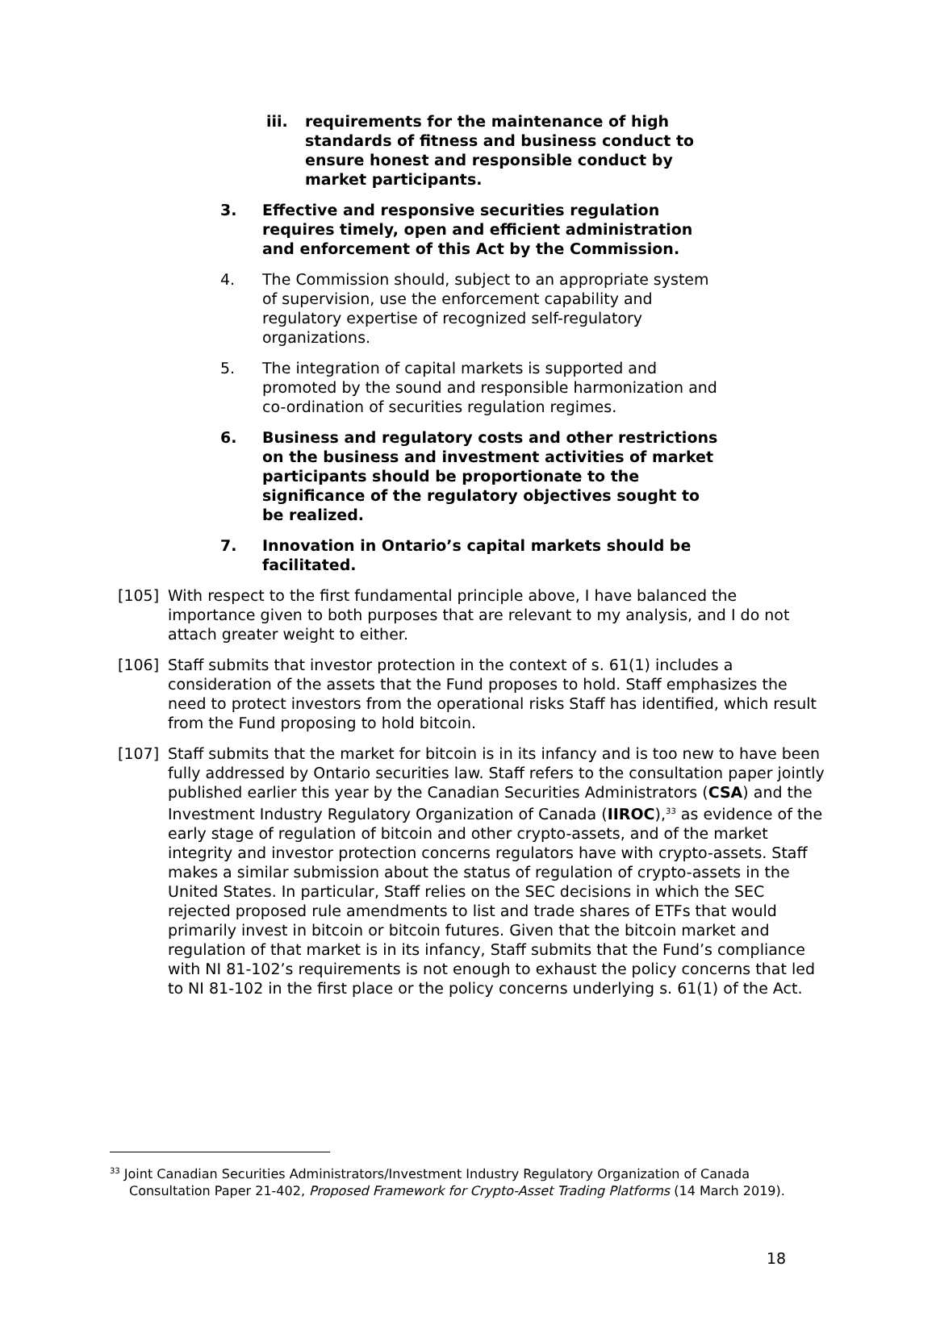iii. requirements for the maintenance of high standards of fitness and business conduct to ensure honest and responsible conduct by market participants.
3. Effective and responsive securities regulation requires timely, open and efficient administration and enforcement of this Act by the Commission.
4. The Commission should, subject to an appropriate system of supervision, use the enforcement capability and regulatory expertise of recognized self-regulatory organizations.
5. The integration of capital markets is supported and promoted by the sound and responsible harmonization and co-ordination of securities regulation regimes.
6. Business and regulatory costs and other restrictions on the business and investment activities of market participants should be proportionate to the significance of the regulatory objectives sought to be realized.
7. Innovation in Ontario’s capital markets should be facilitated.
[105] With respect to the first fundamental principle above, I have balanced the importance given to both purposes that are relevant to my analysis, and I do not attach greater weight to either.
[106] Staff submits that investor protection in the context of s. 61(1) includes a consideration of the assets that the Fund proposes to hold. Staff emphasizes the need to protect investors from the operational risks Staff has identified, which result from the Fund proposing to hold bitcoin.
[107] Staff submits that the market for bitcoin is in its infancy and is too new to have been fully addressed by Ontario securities law. Staff refers to the consultation paper jointly published earlier this year by the Canadian Securities Administrators (CSA) and the Investment Industry Regulatory Organization of Canada (IIROC),<sup>33</sup> as evidence of the early stage of regulation of bitcoin and other crypto-assets, and of the market integrity and investor protection concerns regulators have with crypto-assets. Staff makes a similar submission about the status of regulation of crypto-assets in the United States. In particular, Staff relies on the SEC decisions in which the SEC rejected proposed rule amendments to list and trade shares of ETFs that would primarily invest in bitcoin or bitcoin futures. Given that the bitcoin market and regulation of that market is in its infancy, Staff submits that the Fund’s compliance with NI 81-102’s requirements is not enough to exhaust the policy concerns that led to NI 81-102 in the first place or the policy concerns underlying s. 61(1) of the Act.
<sup>33</sup> Joint Canadian Securities Administrators/Investment Industry Regulatory Organization of Canada Consultation Paper 21-402, Proposed Framework for Crypto-Asset Trading Platforms (14 March 2019).
18